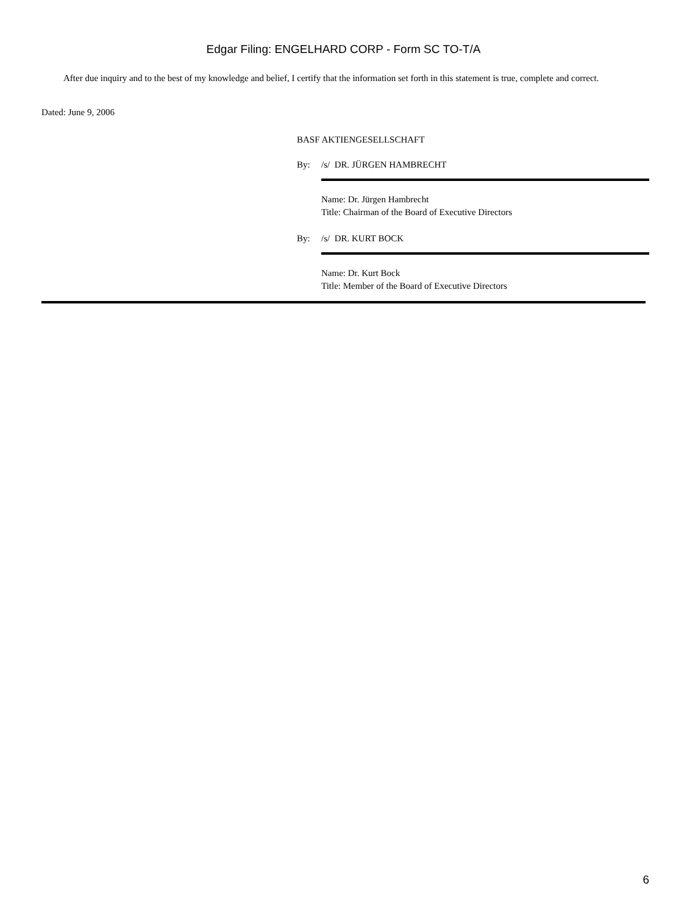Edgar Filing: ENGELHARD CORP - Form SC TO-T/A
After due inquiry and to the best of my knowledge and belief, I certify that the information set forth in this statement is true, complete and correct.
Dated: June 9, 2006
BASF AKTIENGESELLSCHAFT
By: /s/ DR. JÜRGEN HAMBRECHT
Name: Dr. Jürgen Hambrecht
Title: Chairman of the Board of Executive Directors
By: /s/ DR. KURT BOCK
Name: Dr. Kurt Bock
Title: Member of the Board of Executive Directors
6